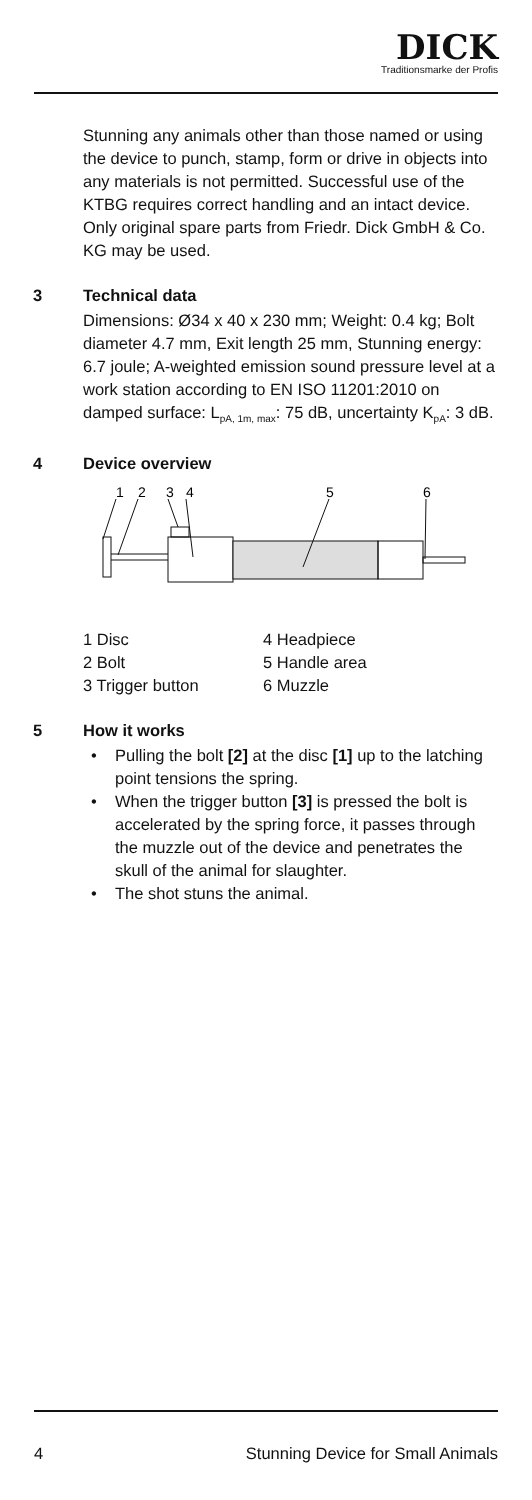DICK
Traditionsmarke der Profis
Stunning any animals other than those named or using the device to punch, stamp, form or drive in objects into any materials is not permitted. Successful use of the KTBG requires correct handling and an intact device. Only original spare parts from Friedr. Dick GmbH & Co. KG may be used.
3 Technical data
Dimensions: Ø34 x 40 x 230 mm; Weight: 0.4 kg; Bolt diameter 4.7 mm, Exit length 25 mm, Stunning energy: 6.7 joule; A-weighted emission sound pressure level at a work station according to EN ISO 11201:2010 on damped surface: L<sub>pA, 1m, max</sub>: 75 dB, uncertainty K<sub>pA</sub>: 3 dB.
4 Device overview
1
2
3
4
5
6
1 Disc
2 Bolt
3 Trigger button
4 Headpiece
5 Handle area
6 Muzzle
5 How it works
• Pulling the bolt [2] at the disc [1] up to the latching point tensions the spring.
• When the trigger button [3] is pressed the bolt is accelerated by the spring force, it passes through the muzzle out of the device and penetrates the skull of the animal for slaughter.
• The shot stuns the animal.
4 Stunning Device for Small Animals